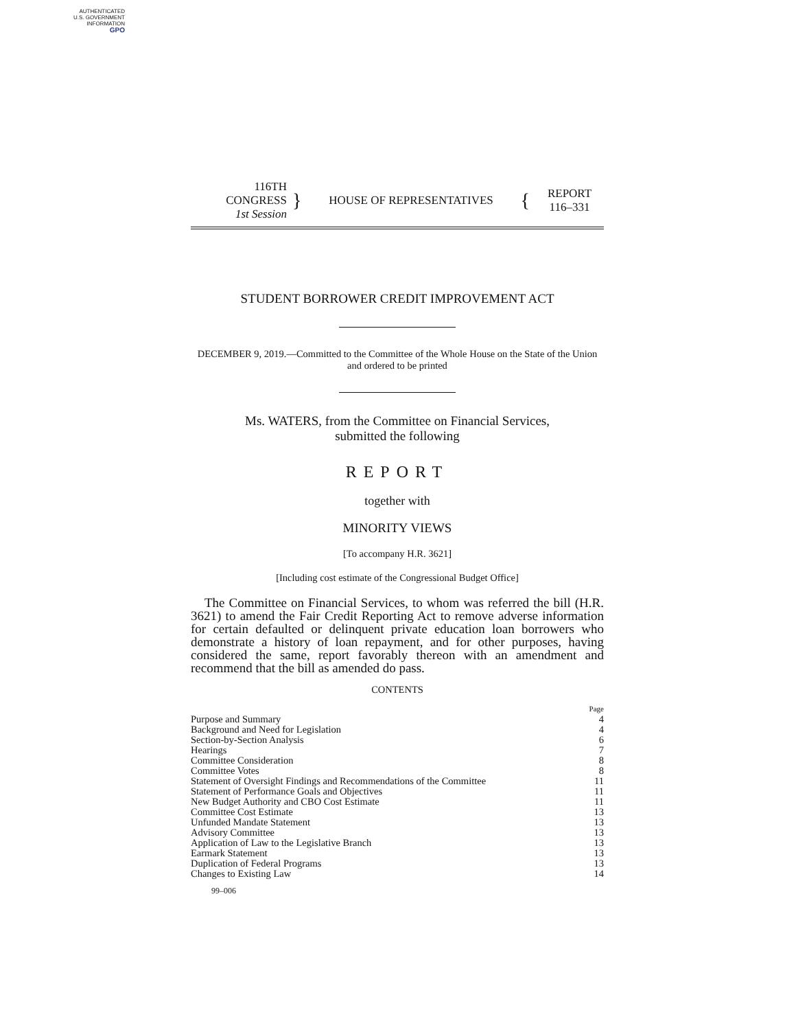AUTHENTICATED
U.S. GOVERNMENT
INFORMATION
GPO
116TH CONGRESS
1st Session
}
HOUSE OF REPRESENTATIVES
{
REPORT
116–331
STUDENT BORROWER CREDIT IMPROVEMENT ACT
DECEMBER 9, 2019.—Committed to the Committee of the Whole House on the State of the Union and ordered to be printed
Ms. WATERS, from the Committee on Financial Services,
submitted the following
REPORT
together with
MINORITY VIEWS
[To accompany H.R. 3621]
[Including cost estimate of the Congressional Budget Office]
The Committee on Financial Services, to whom was referred the bill (H.R. 3621) to amend the Fair Credit Reporting Act to remove adverse information for certain defaulted or delinquent private education loan borrowers who demonstrate a history of loan repayment, and for other purposes, having considered the same, report favorably thereon with an amendment and recommend that the bill as amended do pass.
CONTENTS
| | Page |
| Purpose and Summary | 4 |
| Background and Need for Legislation | 4 |
| Section-by-Section Analysis | 6 |
| Hearings | 7 |
| Committee Consideration | 8 |
| Committee Votes | 8 |
| Statement of Oversight Findings and Recommendations of the Committee | 11 |
| Statement of Performance Goals and Objectives | 11 |
| New Budget Authority and CBO Cost Estimate | 11 |
| Committee Cost Estimate | 13 |
| Unfunded Mandate Statement | 13 |
| Advisory Committee | 13 |
| Application of Law to the Legislative Branch | 13 |
| Earmark Statement | 13 |
| Duplication of Federal Programs | 13 |
| Changes to Existing Law | 14 |
99–006